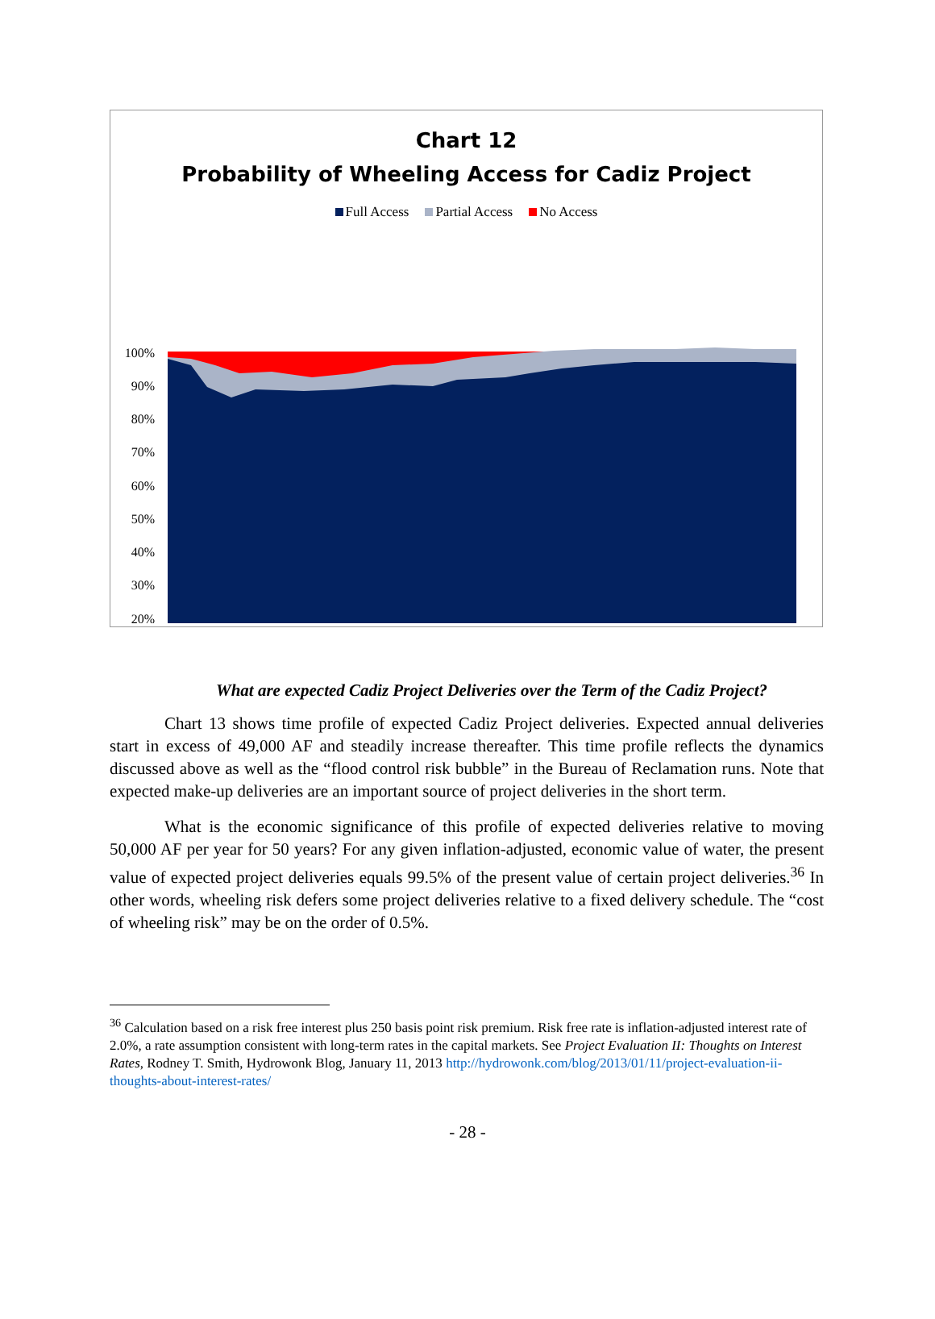Chart 12
Probability of Wheeling Access for Cadiz Project
Full Access Partial Access No Access
100%
90%
80%
70%
60%
50%
40%
30%
20%
What are expected Cadiz Project Deliveries over the Term of the Cadiz Project?
Chart 13 shows time profile of expected Cadiz Project deliveries. Expected annual deliveries start in excess of 49,000 AF and steadily increase thereafter. This time profile reflects the dynamics discussed above as well as the “flood control risk bubble” in the Bureau of Reclamation runs. Note that expected make-up deliveries are an important source of project deliveries in the short term.
What is the economic significance of this profile of expected deliveries relative to moving 50,000 AF per year for 50 years? For any given inflation-adjusted, economic value of water, the present value of expected project deliveries equals 99.5% of the present value of certain project deliveries.<sup>36</sup> In other words, wheeling risk defers some project deliveries relative to a fixed delivery schedule. The “cost of wheeling risk” may be on the order of 0.5%.
<sup>36</sup> Calculation based on a risk free interest plus 250 basis point risk premium. Risk free rate is inflation-adjusted interest rate of 2.0%, a rate assumption consistent with long-term rates in the capital markets. See Project Evaluation II: Thoughts on Interest Rates, Rodney T. Smith, Hydrowonk Blog, January 11, 2013 http://hydrowonk.com/blog/2013/01/11/project-evaluation-ii-thoughts-about-interest-rates/
- 28 -